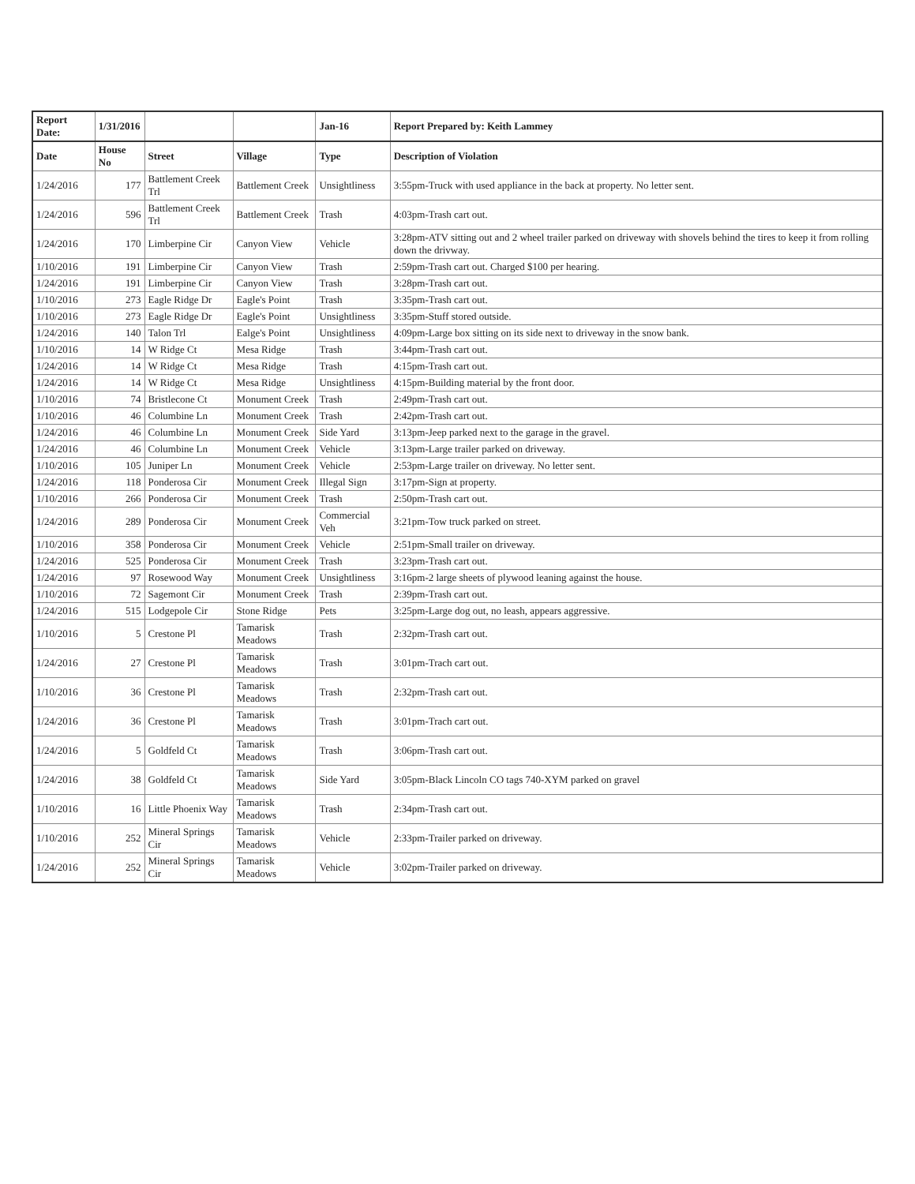| Report Date: | 1/31/2016 | | | Jan-16 | Report Prepared by: Keith Lammey |
| Date | House No | Street | Village | Type | Description of Violation |
| 1/24/2016 | 177 | Battlement Creek Trl | Battlement Creek | Unsightliness | 3:55pm-Truck with used appliance in the back at property. No letter sent. |
| 1/24/2016 | 596 | Battlement Creek Trl | Battlement Creek | Trash | 4:03pm-Trash cart out. |
| 1/24/2016 | 170 | Limberpine Cir | Canyon View | Vehicle | 3:28pm-ATV sitting out and 2 wheel trailer parked on driveway with shovels behind the tires to keep it from rolling down the drivway. |
| 1/10/2016 | 191 | Limberpine Cir | Canyon View | Trash | 2:59pm-Trash cart out. Charged $100 per hearing. |
| 1/24/2016 | 191 | Limberpine Cir | Canyon View | Trash | 3:28pm-Trash cart out. |
| 1/10/2016 | 273 | Eagle Ridge Dr | Eagle's Point | Trash | 3:35pm-Trash cart out. |
| 1/10/2016 | 273 | Eagle Ridge Dr | Eagle's Point | Unsightliness | 3:35pm-Stuff stored outside. |
| 1/24/2016 | 140 | Talon Trl | Ealge's Point | Unsightliness | 4:09pm-Large box sitting on its side next to driveway in the snow bank. |
| 1/10/2016 | 14 | W Ridge Ct | Mesa Ridge | Trash | 3:44pm-Trash cart out. |
| 1/24/2016 | 14 | W Ridge Ct | Mesa Ridge | Trash | 4:15pm-Trash cart out. |
| 1/24/2016 | 14 | W Ridge Ct | Mesa Ridge | Unsightliness | 4:15pm-Building material by the front door. |
| 1/10/2016 | 74 | Bristlecone Ct | Monument Creek | Trash | 2:49pm-Trash cart out. |
| 1/10/2016 | 46 | Columbine Ln | Monument Creek | Trash | 2:42pm-Trash cart out. |
| 1/24/2016 | 46 | Columbine Ln | Monument Creek | Side Yard | 3:13pm-Jeep parked next to the garage in the gravel. |
| 1/24/2016 | 46 | Columbine Ln | Monument Creek | Vehicle | 3:13pm-Large trailer parked on driveway. |
| 1/10/2016 | 105 | Juniper Ln | Monument Creek | Vehicle | 2:53pm-Large trailer on driveway. No letter sent. |
| 1/24/2016 | 118 | Ponderosa Cir | Monument Creek | Illegal Sign | 3:17pm-Sign at property. |
| 1/10/2016 | 266 | Ponderosa Cir | Monument Creek | Trash | 2:50pm-Trash cart out. |
| 1/24/2016 | 289 | Ponderosa Cir | Monument Creek | Commercial Veh | 3:21pm-Tow truck parked on street. |
| 1/10/2016 | 358 | Ponderosa Cir | Monument Creek | Vehicle | 2:51pm-Small trailer on driveway. |
| 1/24/2016 | 525 | Ponderosa Cir | Monument Creek | Trash | 3:23pm-Trash cart out. |
| 1/24/2016 | 97 | Rosewood Way | Monument Creek | Unsightliness | 3:16pm-2 large sheets of plywood leaning against the house. |
| 1/10/2016 | 72 | Sagemont Cir | Monument Creek | Trash | 2:39pm-Trash cart out. |
| 1/24/2016 | 515 | Lodgepole Cir | Stone Ridge | Pets | 3:25pm-Large dog out, no leash, appears aggressive. |
| 1/10/2016 | 5 | Crestone Pl | Tamarisk Meadows | Trash | 2:32pm-Trash cart out. |
| 1/24/2016 | 27 | Crestone Pl | Tamarisk Meadows | Trash | 3:01pm-Trach cart out. |
| 1/10/2016 | 36 | Crestone Pl | Tamarisk Meadows | Trash | 2:32pm-Trash cart out. |
| 1/24/2016 | 36 | Crestone Pl | Tamarisk Meadows | Trash | 3:01pm-Trach cart out. |
| 1/24/2016 | 5 | Goldfeld Ct | Tamarisk Meadows | Trash | 3:06pm-Trash cart out. |
| 1/24/2016 | 38 | Goldfeld Ct | Tamarisk Meadows | Side Yard | 3:05pm-Black Lincoln CO tags 740-XYM parked on gravel |
| 1/10/2016 | 16 | Little Phoenix Way | Tamarisk Meadows | Trash | 2:34pm-Trash cart out. |
| 1/10/2016 | 252 | Mineral Springs Cir | Tamarisk Meadows | Vehicle | 2:33pm-Trailer parked on driveway. |
| 1/24/2016 | 252 | Mineral Springs Cir | Tamarisk Meadows | Vehicle | 3:02pm-Trailer parked on driveway. |